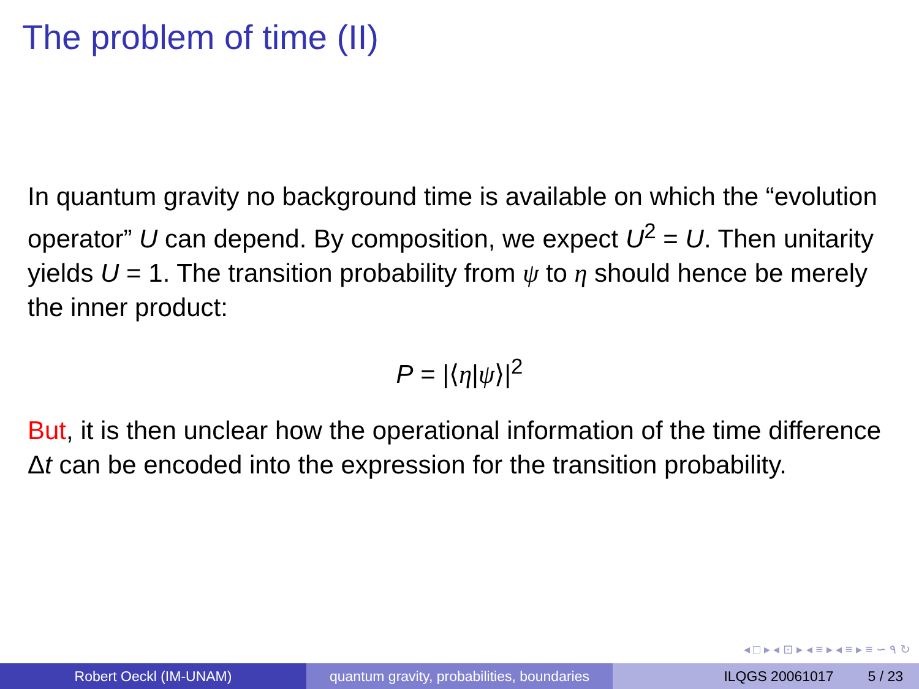The problem of time (II)
In quantum gravity no background time is available on which the “evolution operator” U can depend. By composition, we expect U<sup>2</sup> = U. Then unitarity yields U = 1. The transition probability from ψ to η should hence be merely the inner product:
P = |⟨η|ψ⟩|<sup>2</sup>
But, it is then unclear how the operational information of the time difference Δt can be encoded into the expression for the transition probability.
◂ □ ▸ ◂ ⊡ ▸ ◂ ≡ ▸ ◂ ≡ ▸ ≡ ∽ ۹ ↻
Robert Oeckl (IM-UNAM) quantum gravity, probabilities, boundaries
ILQGS 20061017 5 / 23